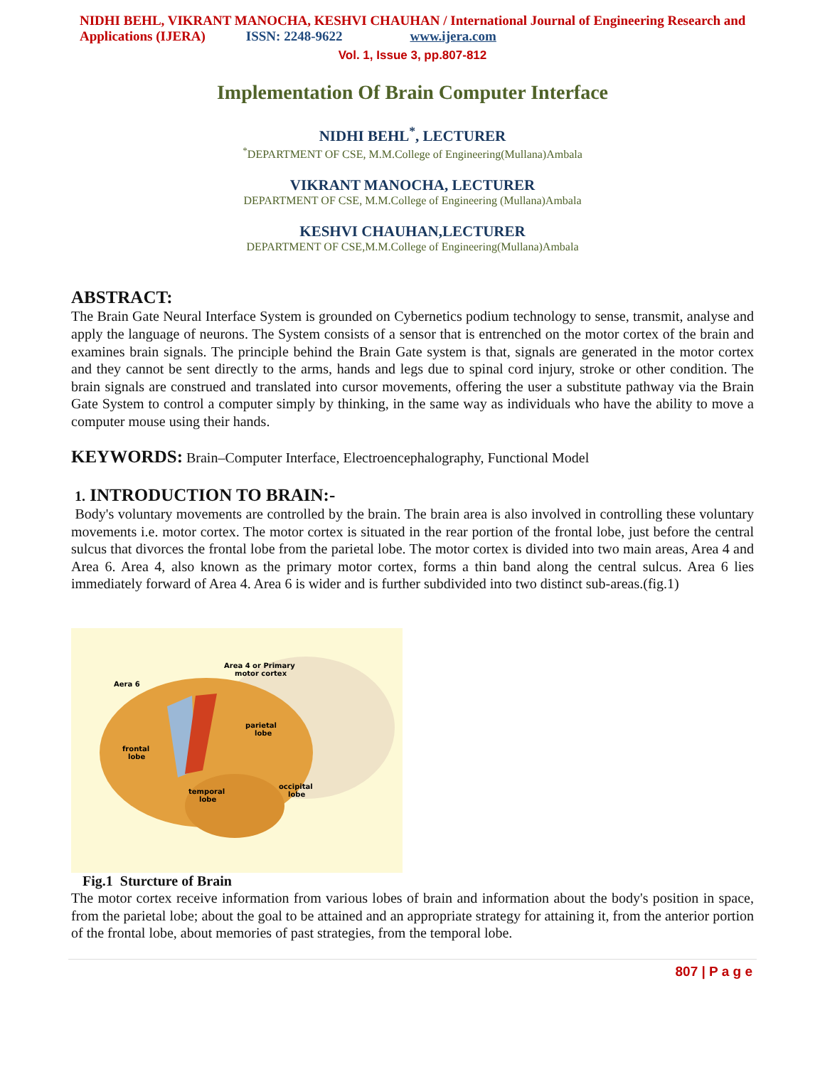NIDHI BEHL, VIKRANT MANOCHA, KESHVI CHAUHAN / International Journal of Engineering Research and Applications (IJERA) ISSN: 2248-9622 www.ijera.com
Vol. 1, Issue 3, pp.807-812
Implementation Of Brain Computer Interface
NIDHI BEHL<sup>*</sup>, LECTURER
<sup>*</sup> DEPARTMENT OF CSE, M.M.College of Engineering(Mullana)Ambala
VIKRANT MANOCHA, LECTURER
DEPARTMENT OF CSE, M.M.College of Engineering (Mullana)Ambala
KESHVI CHAUHAN,LECTURER
DEPARTMENT OF CSE,M.M.College of Engineering(Mullana)Ambala
ABSTRACT:
The Brain Gate Neural Interface System is grounded on Cybernetics podium technology to sense, transmit, analyse and apply the language of neurons. The System consists of a sensor that is entrenched on the motor cortex of the brain and examines brain signals. The principle behind the Brain Gate system is that, signals are generated in the motor cortex and they cannot be sent directly to the arms, hands and legs due to spinal cord injury, stroke or other condition. The brain signals are construed and translated into cursor movements, offering the user a substitute pathway via the Brain Gate System to control a computer simply by thinking, in the same way as individuals who have the ability to move a computer mouse using their hands.
KEYWORDS: Brain–Computer Interface, Electroencephalography, Functional Model
1. INTRODUCTION TO BRAIN:-
Body's voluntary movements are controlled by the brain. The brain area is also involved in controlling these voluntary movements i.e. motor cortex. The motor cortex is situated in the rear portion of the frontal lobe, just before the central sulcus that divorces the frontal lobe from the parietal lobe. The motor cortex is divided into two main areas, Area 4 and Area 6. Area 4, also known as the primary motor cortex, forms a thin band along the central sulcus. Area 6 lies immediately forward of Area 4. Area 6 is wider and is further subdivided into two distinct sub-areas.(fig.1)
Area 4 or Primary
motor cortex
Aera 6
parietal
lobe
frontal
lobe
temporal
lobe
occipital
lobe
Fig.1 Sturcture of Brain
The motor cortex receive information from various lobes of brain and information about the body's position in space, from the parietal lobe; about the goal to be attained and an appropriate strategy for attaining it, from the anterior portion of the frontal lobe, about memories of past strategies, from the temporal lobe.
807 | P a g e